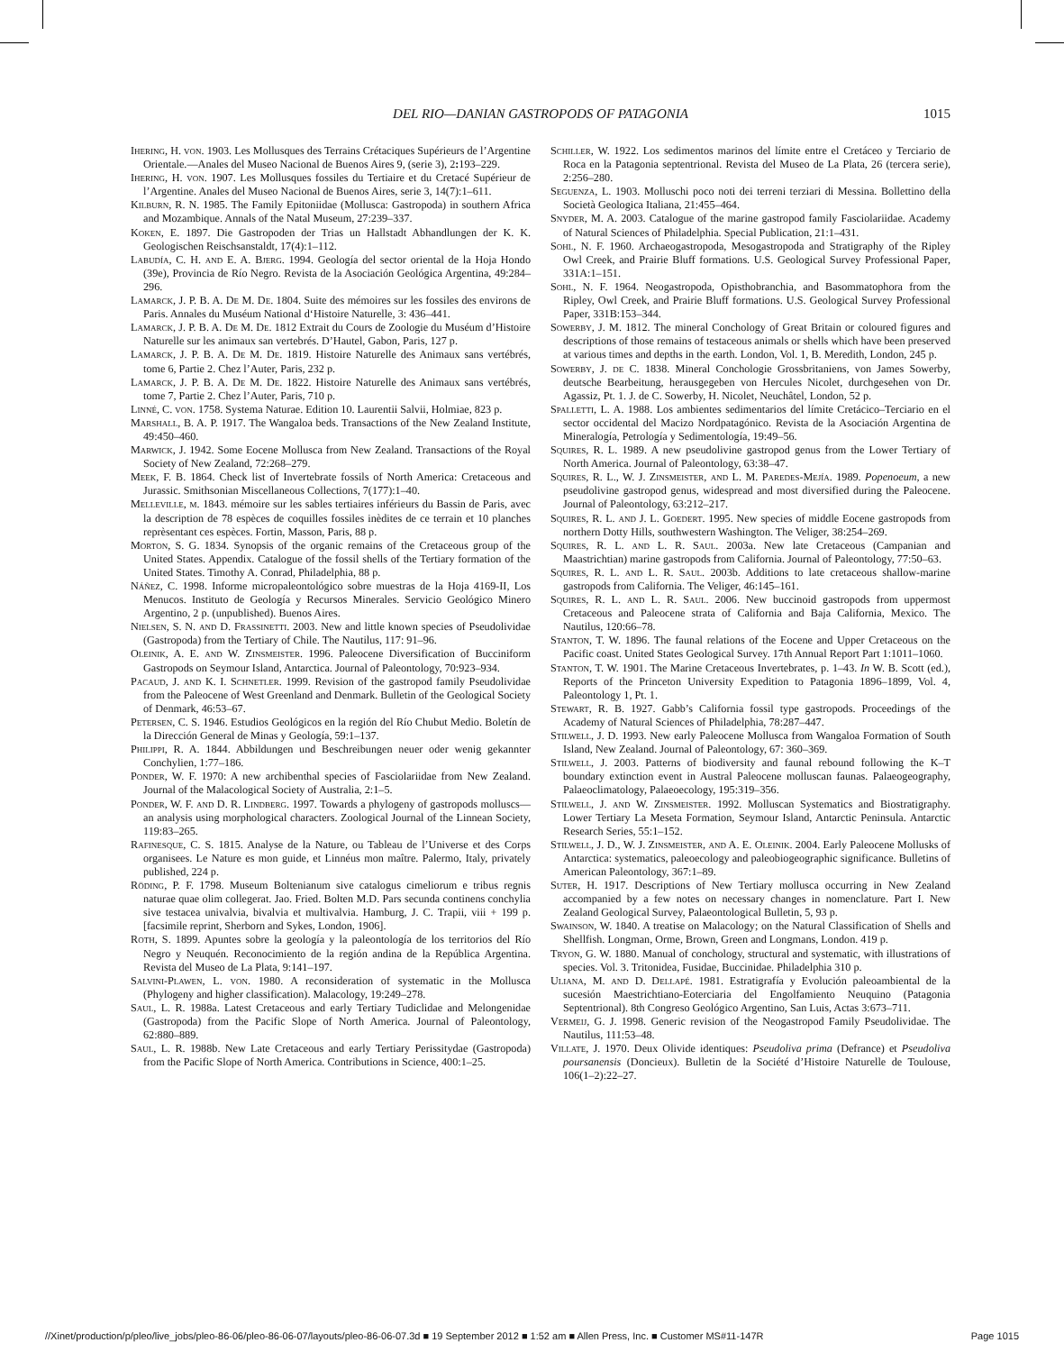DEL RIO—DANIAN GASTROPODS OF PATAGONIA
1015
Ihering, H. von. 1903. Les Mollusques des Terrains Crétaciques Supérieurs de l’Argentine Orientale.—Anales del Museo Nacional de Buenos Aires 9, (serie 3), 2: 193–229.
Ihering, H. von. 1907. Les Mollusques fossiles du Tertiaire et du Cretacé Supérieur de l’Argentine. Anales del Museo Nacional de Buenos Aires, serie 3, 14(7):1–611.
Kilburn, R. N. 1985. The Family Epitoniidae (Mollusca: Gastropoda) in southern Africa and Mozambique. Annals of the Natal Museum, 27:239–337.
Koken, E. 1897. Die Gastropoden der Trias un Hallstadt Abhandlungen der K. K. Geologischen Reischsanstaldt, 17(4):1–112.
Labudía, C. H. and E. A. Bjerg. 1994. Geología del sector oriental de la Hoja Hondo (39e), Provincia de Río Negro. Revista de la Asociación Geológica Argentina, 49:284–296.
Lamarck, J. P. B. A. De M. De. 1804. Suite des mémoires sur les fossiles des environs de Paris. Annales du Muséum National d‘Histoire Naturelle, 3: 436–441.
Lamarck, J. P. B. A. De M. De. 1812 Extrait du Cours de Zoologie du Muséum d’Histoire Naturelle sur les animaux san vertebrés. D’Hautel, Gabon, Paris, 127 p.
Lamarck, J. P. B. A. De M. De. 1819. Histoire Naturelle des Animaux sans vertébrés, tome 6, Partie 2. Chez l’Auter, Paris, 232 p.
Lamarck, J. P. B. A. De M. De. 1822. Histoire Naturelle des Animaux sans vertébrés, tome 7, Partie 2. Chez l’Auter, Paris, 710 p.
Linné, C. von. 1758. Systema Naturae. Edition 10. Laurentii Salvii, Holmiae, 823 p.
Marshall, B. A. P. 1917. The Wangaloa beds. Transactions of the New Zealand Institute, 49:450–460.
Marwick, J. 1942. Some Eocene Mollusca from New Zealand. Transactions of the Royal Society of New Zealand, 72:268–279.
Meek, F. B. 1864. Check list of Invertebrate fossils of North America: Cretaceous and Jurassic. Smithsonian Miscellaneous Collections, 7(177):1–40.
Melleville, m. 1843. mémoire sur les sables tertiaires inférieurs du Bassin de Paris, avec la description de 78 espèces de coquilles fossiles inèdites de ce terrain et 10 planches reprèsentant ces espèces. Fortin, Masson, Paris, 88 p.
Morton, S. G. 1834. Synopsis of the organic remains of the Cretaceous group of the United States. Appendix. Catalogue of the fossil shells of the Tertiary formation of the United States. Timothy A. Conrad, Philadelphia, 88 p.
Náñez, C. 1998. Informe micropaleontológico sobre muestras de la Hoja 4169-II, Los Menucos. Instituto de Geología y Recursos Minerales. Servicio Geológico Minero Argentino, 2 p. (unpublished). Buenos Aires.
Nielsen, S. N. and D. Frassinetti. 2003. New and little known species of Pseudolividae (Gastropoda) from the Tertiary of Chile. The Nautilus, 117: 91–96.
Oleinik, A. E. and W. Zinsmeister. 1996. Paleocene Diversification of Bucciniform Gastropods on Seymour Island, Antarctica. Journal of Paleontology, 70:923–934.
Pacaud, J. and K. I. Schnetler. 1999. Revision of the gastropod family Pseudolividae from the Paleocene of West Greenland and Denmark. Bulletin of the Geological Society of Denmark, 46:53–67.
Petersen, C. S. 1946. Estudios Geológicos en la región del Río Chubut Medio. Boletín de la Dirección General de Minas y Geología, 59:1–137.
Philippi, R. A. 1844. Abbildungen und Beschreibungen neuer oder wenig gekannter Conchylien, 1:77–186.
Ponder, W. F. 1970: A new archibenthal species of Fasciolariidae from New Zealand. Journal of the Malacological Society of Australia, 2:1–5.
Ponder, W. F. and D. R. Lindberg. 1997. Towards a phylogeny of gastropods molluscs—an analysis using morphological characters. Zoological Journal of the Linnean Society, 119:83–265.
Rafinesque, C. S. 1815. Analyse de la Nature, ou Tableau de l’Universe et des Corps organisees. Le Nature es mon guide, et Linnéus mon maître. Palermo, Italy, privately published, 224 p.
Röding, P. F. 1798. Museum Boltenianum sive catalogus cimeliorum e tribus regnis naturae quae olim collegerat. Jao. Fried. Bolten M.D. Pars secunda continens conchylia sive testacea univalvia, bivalvia et multivalvia. Hamburg, J. C. Trapii, viii + 199 p. [facsimile reprint, Sherborn and Sykes, London, 1906].
Roth, S. 1899. Apuntes sobre la geología y la paleontología de los territorios del Río Negro y Neuquén. Reconocimiento de la región andina de la República Argentina. Revista del Museo de La Plata, 9:141–197.
Salvini-Plawen, L. von. 1980. A reconsideration of systematic in the Mollusca (Phylogeny and higher classification). Malacology, 19:249–278.
Saul, L. R. 1988a. Latest Cretaceous and early Tertiary Tudiclidae and Melongenidae (Gastropoda) from the Pacific Slope of North America. Journal of Paleontology, 62:880–889.
Saul, L. R. 1988b. New Late Cretaceous and early Tertiary Perissitydae (Gastropoda) from the Pacific Slope of North America. Contributions in Science, 400:1–25.
Schiller, W. 1922. Los sedimentos marinos del límite entre el Cretáceo y Terciario de Roca en la Patagonia septentrional. Revista del Museo de La Plata, 26 (tercera serie), 2:256–280.
Seguenza, L. 1903. Molluschi poco noti dei terreni terziari di Messina. Bollettino della Società Geologica Italiana, 21:455–464.
Snyder, M. A. 2003. Catalogue of the marine gastropod family Fasciolariidae. Academy of Natural Sciences of Philadelphia. Special Publication, 21:1–431.
Sohl, N. F. 1960. Archaeogastropoda, Mesogastropoda and Stratigraphy of the Ripley Owl Creek, and Prairie Bluff formations. U.S. Geological Survey Professional Paper, 331A:1–151.
Sohl, N. F. 1964. Neogastropoda, Opisthobranchia, and Basommatophora from the Ripley, Owl Creek, and Prairie Bluff formations. U.S. Geological Survey Professional Paper, 331B:153–344.
Sowerby, J. M. 1812. The mineral Conchology of Great Britain or coloured figures and descriptions of those remains of testaceous animals or shells which have been preserved at various times and depths in the earth. London, Vol. 1, B. Meredith, London, 245 p.
Sowerby, J. de C. 1838. Mineral Conchologie Grossbritaniens, von James Sowerby, deutsche Bearbeitung, herausgegeben von Hercules Nicolet, durchgesehen von Dr. Agassiz, Pt. 1. J. de C. Sowerby, H. Nicolet, Neuchâtel, London, 52 p.
Spalletti, L. A. 1988. Los ambientes sedimentarios del límite Cretácico–Terciario en el sector occidental del Macizo Nordpatagónico. Revista de la Asociación Argentina de Mineralogía, Petrología y Sedimentología, 19:49–56.
Squires, R. L. 1989. A new pseudolivine gastropod genus from the Lower Tertiary of North America. Journal of Paleontology, 63:38–47.
Squires, R. L., W. J. Zinsmeister, and L. M. Paredes-Mejía. 1989. Popenoeum, a new pseudolivine gastropod genus, widespread and most diversified during the Paleocene. Journal of Paleontology, 63:212–217.
Squires, R. L. and J. L. Goedert. 1995. New species of middle Eocene gastropods from northern Dotty Hills, southwestern Washington. The Veliger, 38:254–269.
Squires, R. L. and L. R. Saul. 2003a. New late Cretaceous (Campanian and Maastrichtian) marine gastropods from California. Journal of Paleontology, 77:50–63.
Squires, R. L. and L. R. Saul. 2003b. Additions to late cretaceous shallow-marine gastropods from California. The Veliger, 46:145–161.
Squires, R. L. and L. R. Saul. 2006. New buccinoid gastropods from uppermost Cretaceous and Paleocene strata of California and Baja California, Mexico. The Nautilus, 120:66–78.
Stanton, T. W. 1896. The faunal relations of the Eocene and Upper Cretaceous on the Pacific coast. United States Geological Survey. 17th Annual Report Part 1:1011–1060.
Stanton, T. W. 1901. The Marine Cretaceous Invertebrates, p. 1–43. In W. B. Scott (ed.), Reports of the Princeton University Expedition to Patagonia 1896–1899, Vol. 4, Paleontology 1, Pt. 1.
Stewart, R. B. 1927. Gabb’s California fossil type gastropods. Proceedings of the Academy of Natural Sciences of Philadelphia, 78:287–447.
Stilwell, J. D. 1993. New early Paleocene Mollusca from Wangaloa Formation of South Island, New Zealand. Journal of Paleontology, 67: 360–369.
Stilwell, J. 2003. Patterns of biodiversity and faunal rebound following the K–T boundary extinction event in Austral Paleocene molluscan faunas. Palaeogeography, Palaeoclimatology, Palaeoecology, 195:319–356.
Stilwell, J. and W. Zinsmeister. 1992. Molluscan Systematics and Biostratigraphy. Lower Tertiary La Meseta Formation, Seymour Island, Antarctic Peninsula. Antarctic Research Series, 55:1–152.
Stilwell, J. D., W. J. Zinsmeister, and A. E. Oleinik. 2004. Early Paleocene Mollusks of Antarctica: systematics, paleoecology and paleobiogeographic significance. Bulletins of American Paleontology, 367:1–89.
Suter, H. 1917. Descriptions of New Tertiary mollusca occurring in New Zealand accompanied by a few notes on necessary changes in nomenclature. Part I. New Zealand Geological Survey, Palaeontological Bulletin, 5, 93 p.
Swainson, W. 1840. A treatise on Malacology; on the Natural Classification of Shells and Shellfish. Longman, Orme, Brown, Green and Longmans, London. 419 p.
Tryon, G. W. 1880. Manual of conchology, structural and systematic, with illustrations of species. Vol. 3. Tritonidea, Fusidae, Buccinidae. Philadelphia 310 p.
Uliana, M. and D. Dellapé. 1981. Estratigrafía y Evolución paleoambiental de la sucesión Maestrichtiano-Eoterciaria del Engolfamiento Neuquino (Patagonia Septentrional). 8th Congreso Geológico Argentino, San Luis, Actas 3:673–711.
Vermeij, G. J. 1998. Generic revision of the Neogastropod Family Pseudolividae. The Nautilus, 111:53–48.
Villate, J. 1970. Deux Olivide identiques: Pseudoliva prima (Defrance) et Pseudoliva poursanensis (Doncieux). Bulletin de la Société d’Histoire Naturelle de Toulouse, 106(1–2):22–27.
//Xinet/production/p/pleo/live_jobs/pleo-86-06/pleo-86-06-07/layouts/pleo-86-06-07.3d ■ 19 September 2012 ■ 1:52 am ■ Allen Press, Inc. ■ Customer MS#11-147R Page 1015